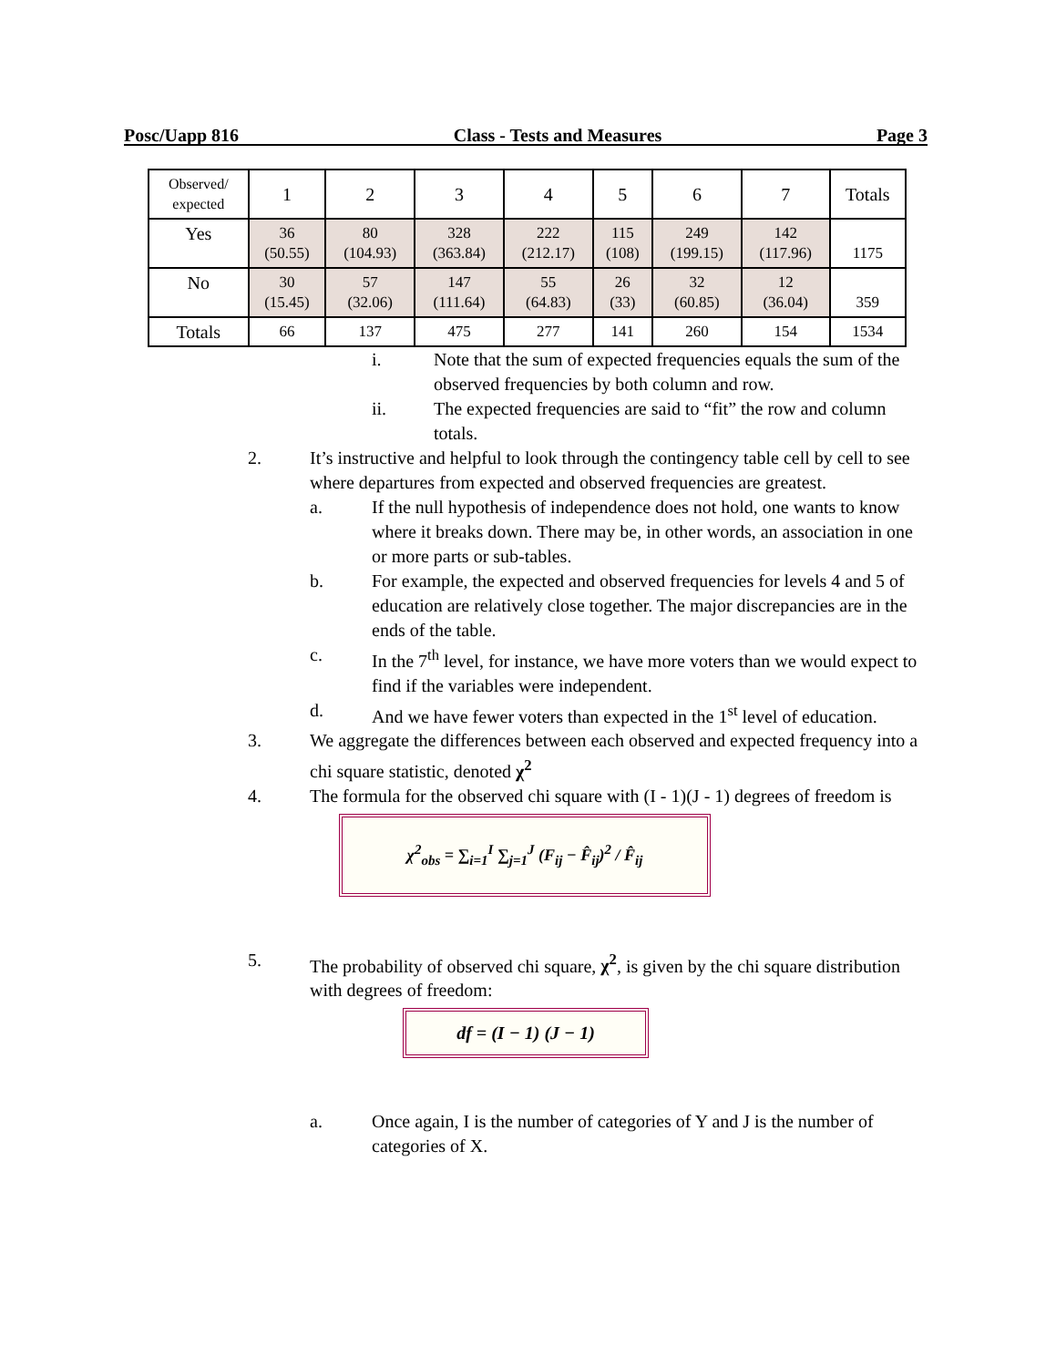Posc/Uapp 816 Class - Tests and Measures Page 3
| Observed/ expected | 1 | 2 | 3 | 4 | 5 | 6 | 7 | Totals |
| Yes | 36 (50.55) | 80 (104.93) | 328 (363.84) | 222 (212.17) | 115 (108) | 249 (199.15) | 142 (117.96) | 1175 |
| No | 30 (15.45) | 57 (32.06) | 147 (111.64) | 55 (64.83) | 26 (33) | 32 (60.85) | 12 (36.04) | 359 |
| Totals | 66 | 137 | 475 | 277 | 141 | 260 | 154 | 1534 |
i. Note that the sum of expected frequencies equals the sum of the observed frequencies by both column and row.
ii. The expected frequencies are said to “fit” the row and column totals.
2. It’s instructive and helpful to look through the contingency table cell by cell to see where departures from expected and observed frequencies are greatest.
a. If the null hypothesis of independence does not hold, one wants to know where it breaks down. There may be, in other words, an association in one or more parts or sub-tables.
b. For example, the expected and observed frequencies for levels 4 and 5 of education are relatively close together. The major discrepancies are in the ends of the table.
c. In the 7<sup>th</sup> level, for instance, we have more voters than we would expect to find if the variables were independent.
d. And we have fewer voters than expected in the 1<sup>st</sup> level of education.
3. We aggregate the differences between each observed and expected frequency into a chi square statistic, denoted χ<sup>2</sup>
4. The formula for the observed chi square with (I - 1)(J - 1) degrees of freedom is
χ<sup>2</sup><sub>obs</sub> = ∑<sub>i=1</sub><sup>I</sup> ∑<sub>j=1</sub><sup>J</sup> (F<sub>ij</sub> − F̂<sub>ij</sub>)<sup>2</sup> / F̂<sub>ij</sub>
5. The probability of observed chi square, χ<sup>2</sup>, is given by the chi square distribution with degrees of freedom:
df = (I − 1) (J − 1)
a. Once again, I is the number of categories of Y and J is the number of categories of X.